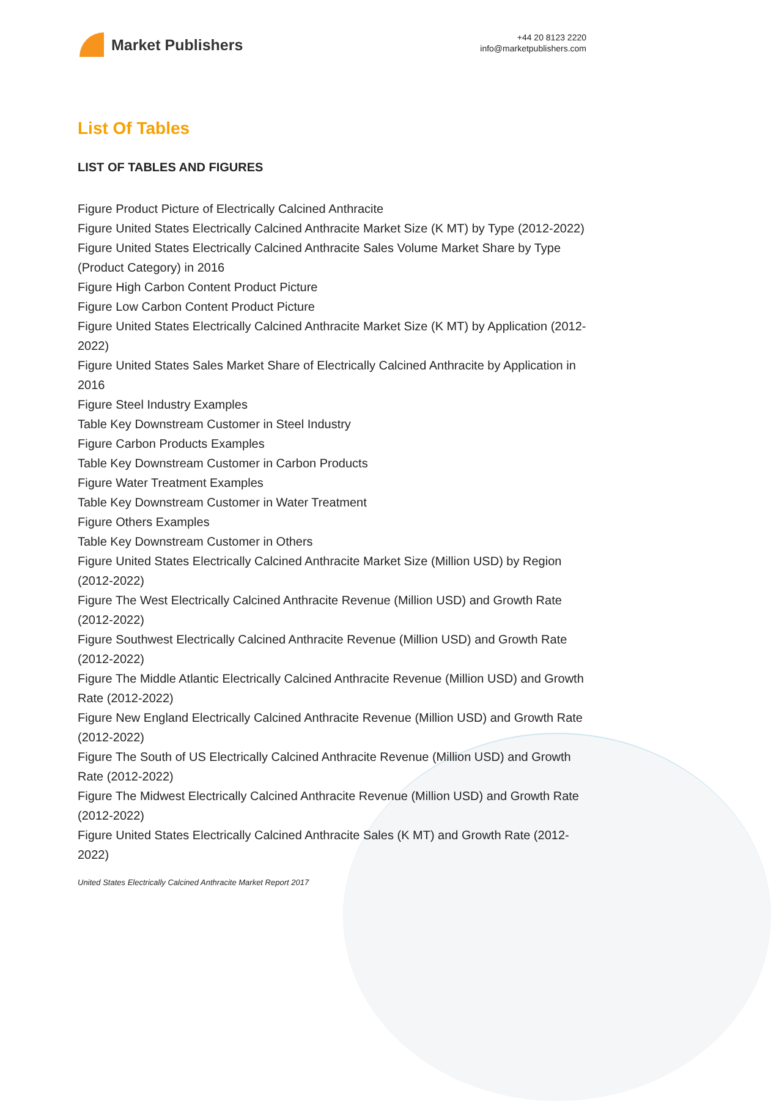Market Publishers
+44 20 8123 2220
info@marketpublishers.com
List Of Tables
LIST OF TABLES AND FIGURES
Figure Product Picture of Electrically Calcined Anthracite
Figure United States Electrically Calcined Anthracite Market Size (K MT) by Type (2012-2022)
Figure United States Electrically Calcined Anthracite Sales Volume Market Share by Type (Product Category) in 2016
Figure High Carbon Content Product Picture
Figure Low Carbon Content Product Picture
Figure United States Electrically Calcined Anthracite Market Size (K MT) by Application (2012-2022)
Figure United States Sales Market Share of Electrically Calcined Anthracite by Application in 2016
Figure Steel Industry Examples
Table Key Downstream Customer in Steel Industry
Figure Carbon Products Examples
Table Key Downstream Customer in Carbon Products
Figure Water Treatment Examples
Table Key Downstream Customer in Water Treatment
Figure Others Examples
Table Key Downstream Customer in Others
Figure United States Electrically Calcined Anthracite Market Size (Million USD) by Region (2012-2022)
Figure The West Electrically Calcined Anthracite Revenue (Million USD) and Growth Rate (2012-2022)
Figure Southwest Electrically Calcined Anthracite Revenue (Million USD) and Growth Rate (2012-2022)
Figure The Middle Atlantic Electrically Calcined Anthracite Revenue (Million USD) and Growth Rate (2012-2022)
Figure New England Electrically Calcined Anthracite Revenue (Million USD) and Growth Rate (2012-2022)
Figure The South of US Electrically Calcined Anthracite Revenue (Million USD) and Growth Rate (2012-2022)
Figure The Midwest Electrically Calcined Anthracite Revenue (Million USD) and Growth Rate (2012-2022)
Figure United States Electrically Calcined Anthracite Sales (K MT) and Growth Rate (2012-2022)
United States Electrically Calcined Anthracite Market Report 2017